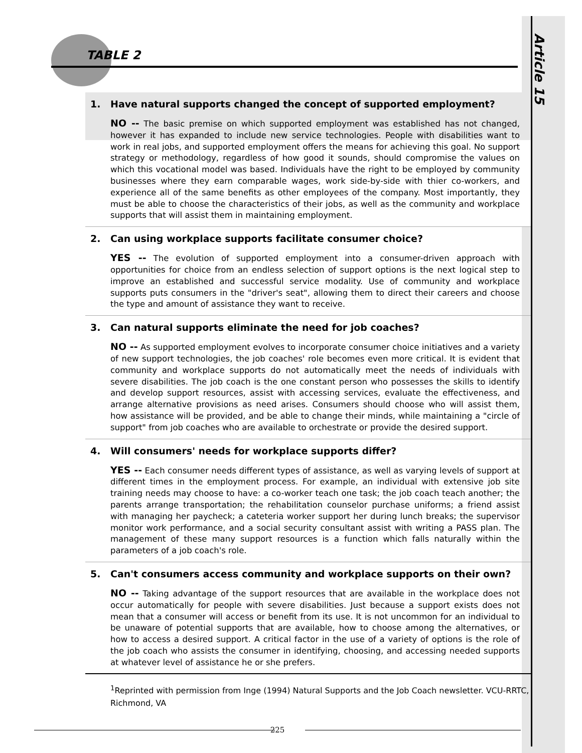TABLE 2
Article 15
1. Have natural supports changed the concept of supported employment?
NO -- The basic premise on which supported employment was established has not changed, however it has expanded to include new service technologies. People with disabilities want to work in real jobs, and supported employment offers the means for achieving this goal. No support strategy or methodology, regardless of how good it sounds, should compromise the values on which this vocational model was based. Individuals have the right to be employed by community businesses where they earn comparable wages, work side-by-side with thier co-workers, and experience all of the same benefits as other employees of the company. Most importantly, they must be able to choose the characteristics of their jobs, as well as the community and workplace supports that will assist them in maintaining employment.
2. Can using workplace supports facilitate consumer choice?
YES -- The evolution of supported employment into a consumer-driven approach with opportunities for choice from an endless selection of support options is the next logical step to improve an established and successful service modality. Use of community and workplace supports puts consumers in the "driver's seat", allowing them to direct their careers and choose the type and amount of assistance they want to receive.
3. Can natural supports eliminate the need for job coaches?
NO -- As supported employment evolves to incorporate consumer choice initiatives and a variety of new support technologies, the job coaches' role becomes even more critical. It is evident that community and workplace supports do not automatically meet the needs of individuals with severe disabilities. The job coach is the one constant person who possesses the skills to identify and develop support resources, assist with accessing services, evaluate the effectiveness, and arrange alternative provisions as need arises. Consumers should choose who will assist them, how assistance will be provided, and be able to change their minds, while maintaining a "circle of support" from job coaches who are available to orchestrate or provide the desired support.
4. Will consumers' needs for workplace supports differ?
YES -- Each consumer needs different types of assistance, as well as varying levels of support at different times in the employment process. For example, an individual with extensive job site training needs may choose to have: a co-worker teach one task; the job coach teach another; the parents arrange transportation; the rehabilitation counselor purchase uniforms; a friend assist with managing her paycheck; a cateteria worker support her during lunch breaks; the supervisor monitor work performance, and a social security consultant assist with writing a PASS plan. The management of these many support resources is a function which falls naturally within the parameters of a job coach's role.
5. Can't consumers access community and workplace supports on their own?
NO -- Taking advantage of the support resources that are available in the workplace does not occur automatically for people with severe disabilities. Just because a support exists does not mean that a consumer will access or benefit from its use. It is not uncommon for an individual to be unaware of potential supports that are available, how to choose among the alternatives, or how to access a desired support. A critical factor in the use of a variety of options is the role of the job coach who assists the consumer in identifying, choosing, and accessing needed supports at whatever level of assistance he or she prefers.
<sup>1</sup> Reprinted with permission from Inge (1994) Natural Supports and the Job Coach newsletter. VCU-RRTC, Richmond, VA
225